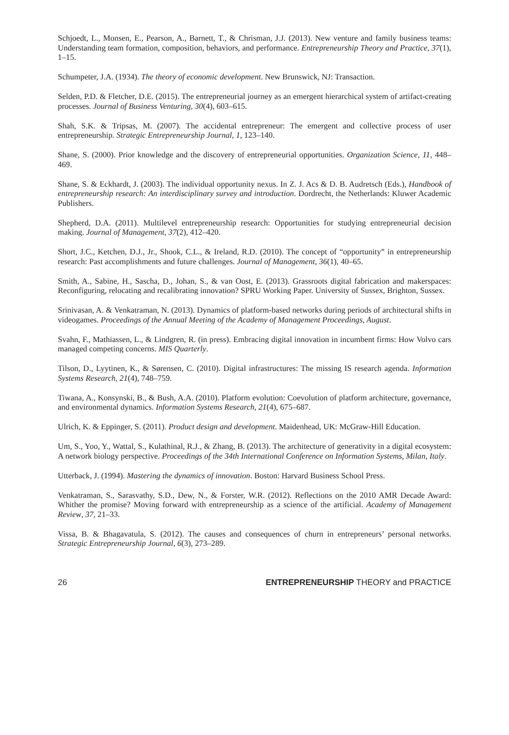Schjoedt, L., Monsen, E., Pearson, A., Barnett, T., & Chrisman, J.J. (2013). New venture and family business teams: Understanding team formation, composition, behaviors, and performance. Entrepreneurship Theory and Practice, 37(1), 1–15.
Schumpeter, J.A. (1934). The theory of economic development. New Brunswick, NJ: Transaction.
Selden, P.D. & Fletcher, D.E. (2015). The entrepreneurial journey as an emergent hierarchical system of artifact-creating processes. Journal of Business Venturing, 30(4), 603–615.
Shah, S.K. & Tripsas, M. (2007). The accidental entrepreneur: The emergent and collective process of user entrepreneurship. Strategic Entrepreneurship Journal, 1, 123–140.
Shane, S. (2000). Prior knowledge and the discovery of entrepreneurial opportunities. Organization Science, 11, 448–469.
Shane, S. & Eckhardt, J. (2003). The individual opportunity nexus. In Z. J. Acs & D. B. Audretsch (Eds.), Handbook of entrepreneurship research: An interdisciplinary survey and introduction. Dordrecht, the Netherlands: Kluwer Academic Publishers.
Shepherd, D.A. (2011). Multilevel entrepreneurship research: Opportunities for studying entrepreneurial decision making. Journal of Management, 37(2), 412–420.
Short, J.C., Ketchen, D.J., Jr., Shook, C.L., & Ireland, R.D. (2010). The concept of “opportunity” in entrepreneurship research: Past accomplishments and future challenges. Journal of Management, 36(1), 40–65.
Smith, A., Sabine, H., Sascha, D., Johan, S., & van Oost, E. (2013). Grassroots digital fabrication and makerspaces: Reconfiguring, relocating and recalibrating innovation? SPRU Working Paper. University of Sussex, Brighton, Sussex.
Srinivasan, A. & Venkatraman, N. (2013). Dynamics of platform-based networks during periods of architectural shifts in videogames. Proceedings of the Annual Meeting of the Academy of Management Proceedings, August.
Svahn, F., Mathiassen, L., & Lindgren, R. (in press). Embracing digital innovation in incumbent firms: How Volvo cars managed competing concerns. MIS Quarterly.
Tilson, D., Lyytinen, K., & Sørensen, C. (2010). Digital infrastructures: The missing IS research agenda. Information Systems Research, 21(4), 748–759.
Tiwana, A., Konsynski, B., & Bush, A.A. (2010). Platform evolution: Coevolution of platform architecture, governance, and environmental dynamics. Information Systems Research, 21(4), 675–687.
Ulrich, K. & Eppinger, S. (2011). Product design and development. Maidenhead, UK: McGraw-Hill Education.
Um, S., Yoo, Y., Wattal, S., Kulathinal, R.J., & Zhang, B. (2013). The architecture of generativity in a digital ecosystem: A network biology perspective. Proceedings of the 34th International Conference on Information Systems, Milan, Italy.
Utterback, J. (1994). Mastering the dynamics of innovation. Boston: Harvard Business School Press.
Venkatraman, S., Sarasvathy, S.D., Dew, N., & Forster, W.R. (2012). Reflections on the 2010 AMR Decade Award: Whither the promise? Moving forward with entrepreneurship as a science of the artificial. Academy of Management Review, 37, 21–33.
Vissa, B. & Bhagavatula, S. (2012). The causes and consequences of churn in entrepreneurs’ personal networks. Strategic Entrepreneurship Journal, 6(3), 273–289.
26 ENTREPRENEURSHIP THEORY and PRACTICE